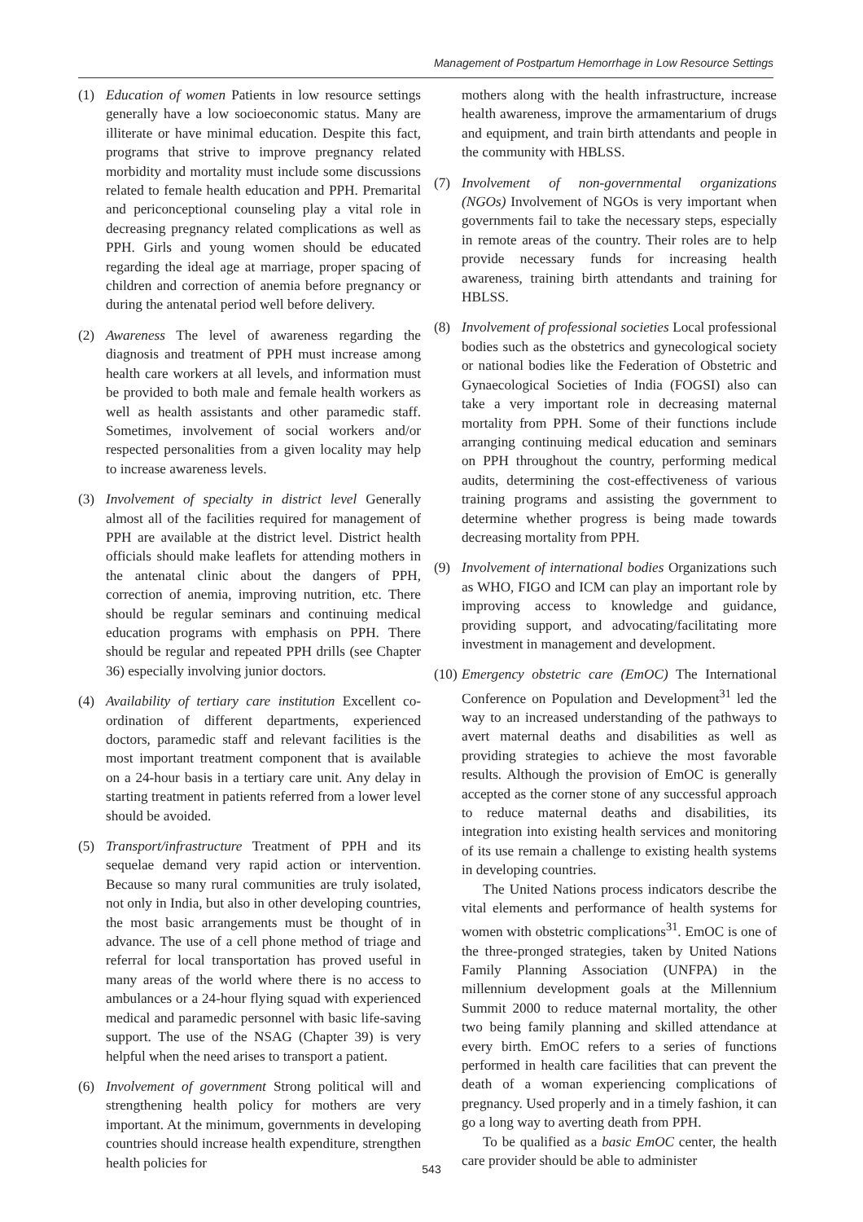Management of Postpartum Hemorrhage in Low Resource Settings
(1) Education of women Patients in low resource settings generally have a low socioeconomic status. Many are illiterate or have minimal education. Despite this fact, programs that strive to improve pregnancy related morbidity and mortality must include some discussions related to female health education and PPH. Premarital and periconceptional counseling play a vital role in decreasing pregnancy related complications as well as PPH. Girls and young women should be educated regarding the ideal age at marriage, proper spacing of children and correction of anemia before pregnancy or during the antenatal period well before delivery.
(2) Awareness The level of awareness regarding the diagnosis and treatment of PPH must increase among health care workers at all levels, and information must be provided to both male and female health workers as well as health assistants and other paramedic staff. Sometimes, involvement of social workers and/or respected personalities from a given locality may help to increase awareness levels.
(3) Involvement of specialty in district level Generally almost all of the facilities required for management of PPH are available at the district level. District health officials should make leaflets for attending mothers in the antenatal clinic about the dangers of PPH, correction of anemia, improving nutrition, etc. There should be regular seminars and continuing medical education programs with emphasis on PPH. There should be regular and repeated PPH drills (see Chapter 36) especially involving junior doctors.
(4) Availability of tertiary care institution Excellent co-ordination of different departments, experienced doctors, paramedic staff and relevant facilities is the most important treatment component that is available on a 24-hour basis in a tertiary care unit. Any delay in starting treatment in patients referred from a lower level should be avoided.
(5) Transport/infrastructure Treatment of PPH and its sequelae demand very rapid action or intervention. Because so many rural communities are truly isolated, not only in India, but also in other developing countries, the most basic arrangements must be thought of in advance. The use of a cell phone method of triage and referral for local transportation has proved useful in many areas of the world where there is no access to ambulances or a 24-hour flying squad with experienced medical and paramedic personnel with basic life-saving support. The use of the NSAG (Chapter 39) is very helpful when the need arises to transport a patient.
(6) Involvement of government Strong political will and strengthening health policy for mothers are very important. At the minimum, governments in developing countries should increase health expenditure, strengthen health policies for
mothers along with the health infrastructure, increase health awareness, improve the armamentarium of drugs and equipment, and train birth attendants and people in the community with HBLSS.
(7) Involvement of non-governmental organizations (NGOs) Involvement of NGOs is very important when governments fail to take the necessary steps, especially in remote areas of the country. Their roles are to help provide necessary funds for increasing health awareness, training birth attendants and training for HBLSS.
(8) Involvement of professional societies Local professional bodies such as the obstetrics and gynecological society or national bodies like the Federation of Obstetric and Gynaecological Societies of India (FOGSI) also can take a very important role in decreasing maternal mortality from PPH. Some of their functions include arranging continuing medical education and seminars on PPH throughout the country, performing medical audits, determining the cost-effectiveness of various training programs and assisting the government to determine whether progress is being made towards decreasing mortality from PPH.
(9) Involvement of international bodies Organizations such as WHO, FIGO and ICM can play an important role by improving access to knowledge and guidance, providing support, and advocating/facilitating more investment in management and development.
(10)
Emergency obstetric care (EmOC) The International Conference on Population and Development<sup>31</sup> led the way to an increased understanding of the pathways to avert maternal deaths and disabilities as well as providing strategies to achieve the most favorable results. Although the provision of EmOC is generally accepted as the corner stone of any successful approach to reduce maternal deaths and disabilities, its integration into existing health services and monitoring of its use remain a challenge to existing health systems in developing countries.
The United Nations process indicators describe the vital elements and performance of health systems for women with obstetric complications<sup>31</sup>. EmOC is one of the three-pronged strategies, taken by United Nations Family Planning Association (UNFPA) in the millennium development goals at the Millennium Summit 2000 to reduce maternal mortality, the other two being family planning and skilled attendance at every birth. EmOC refers to a series of functions performed in health care facilities that can prevent the death of a woman experiencing complications of pregnancy. Used properly and in a timely fashion, it can go a long way to averting death from PPH.
To be qualified as a basic EmOC center, the health care provider should be able to administer
543